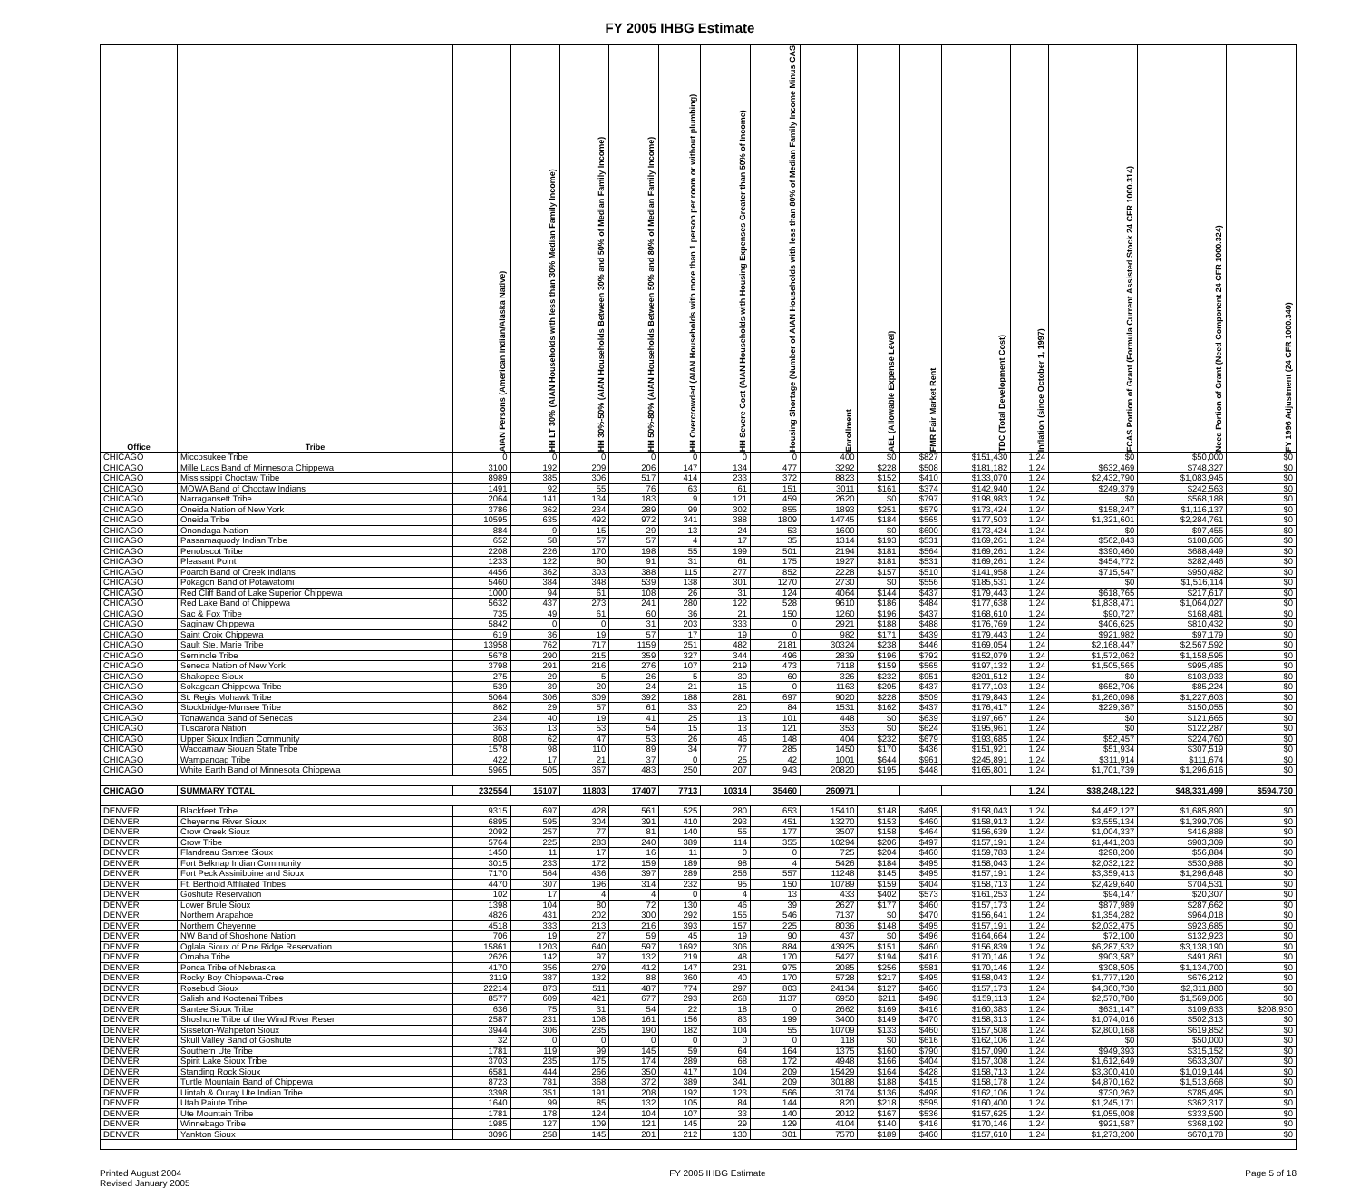FY 2005 IHBG Estimate
| Office | Tribe | AIAN Persons (American Indian/Alaska Native) | HH LT 30% (AIAN Households with less than 30% Median Family Income) | HH 30%-50% (AIAN Households Between 30% and 50% of Median Family Income) | HH 50%-80% (AIAN Households Between 50% and 80% of Median Family Income) | HH Overcrowded (AIAN Households with more than 1 person per room or without plumbing) | HH Severe Cost (AIAN Households with Housing Expenses Greater than 50% of Income) | Housing Shortage (Number of AIAN Households with less than 80% of Median Family Income Minus CAS | Enrollment | AEL (Allowable Expense Level) | FMR Fair Market Rent | TDC (Total Development Cost) | Inflation (since October 1, 1997) | FCAS Portion of Grant (Formula Current Assisted Stock 24 CFR 1000.314) | Need Portion of Grant (Need Component 24 CFR 1000.324) | FY 1996 Adjustment (24 CFR 1000.340) |
| --- | --- | --- | --- | --- | --- | --- | --- | --- | --- | --- | --- | --- | --- | --- | --- | --- |
| CHICAGO | Miccosukee Tribe | 0 | 0 | 0 | 0 | 0 | 0 | 0 | 400 | $0 | $827 | $151,430 | 1.24 | $0 | $50,000 | $0 |
| CHICAGO | Mille Lacs Band of Minnesota Chippewa | 3100 | 192 | 209 | 206 | 147 | 134 | 477 | 3292 | $228 | $508 | $181,182 | 1.24 | $632,469 | $748,327 | $0 |
| CHICAGO | Mississippi Choctaw Tribe | 8989 | 385 | 306 | 517 | 414 | 233 | 372 | 8823 | $152 | $410 | $133,070 | 1.24 | $2,432,790 | $1,083,945 | $0 |
| CHICAGO | MOWA Band of Choctaw Indians | 1491 | 92 | 55 | 76 | 63 | 61 | 151 | 3011 | $161 | $374 | $142,940 | 1.24 | $249,379 | $242,563 | $0 |
| CHICAGO | Narragansett Tribe | 2064 | 141 | 134 | 183 | 9 | 121 | 459 | 2620 | $0 | $797 | $198,983 | 1.24 | $0 | $568,188 | $0 |
| CHICAGO | Oneida Nation of New York | 3786 | 362 | 234 | 289 | 99 | 302 | 855 | 1893 | $251 | $579 | $173,424 | 1.24 | $158,247 | $1,116,137 | $0 |
| CHICAGO | Oneida Tribe | 10595 | 635 | 492 | 972 | 341 | 388 | 1809 | 14745 | $184 | $565 | $177,503 | 1.24 | $1,321,601 | $2,284,761 | $0 |
| CHICAGO | Onondaga Nation | 884 | 9 | 15 | 29 | 13 | 24 | 53 | 1600 | $0 | $600 | $173,424 | 1.24 | $0 | $97,455 | $0 |
| CHICAGO | Passamaquody Indian Tribe | 652 | 58 | 57 | 57 | 4 | 17 | 35 | 1314 | $193 | $531 | $169,261 | 1.24 | $562,843 | $108,606 | $0 |
| CHICAGO | Penobscot Tribe | 2208 | 226 | 170 | 198 | 55 | 199 | 501 | 2194 | $181 | $564 | $169,261 | 1.24 | $390,460 | $688,449 | $0 |
| CHICAGO | Pleasant Point | 1233 | 122 | 80 | 91 | 31 | 61 | 175 | 1927 | $181 | $531 | $169,261 | 1.24 | $454,772 | $282,446 | $0 |
| CHICAGO | Poarch Band of Creek Indians | 4456 | 362 | 303 | 388 | 115 | 277 | 852 | 2228 | $157 | $510 | $141,958 | 1.24 | $715,547 | $950,482 | $0 |
| CHICAGO | Pokagon Band of Potawatomi | 5460 | 384 | 348 | 539 | 138 | 301 | 1270 | 2730 | $0 | $556 | $185,531 | 1.24 | $0 | $1,516,114 | $0 |
| CHICAGO | Red Cliff Band of Lake Superior Chippewa | 1000 | 94 | 61 | 108 | 26 | 31 | 124 | 4064 | $144 | $437 | $179,443 | 1.24 | $618,765 | $217,617 | $0 |
| CHICAGO | Red Lake Band of Chippewa | 5632 | 437 | 273 | 241 | 280 | 122 | 528 | 9610 | $186 | $484 | $177,638 | 1.24 | $1,838,471 | $1,064,027 | $0 |
| CHICAGO | Sac & Fox Tribe | 735 | 49 | 61 | 60 | 36 | 21 | 150 | 1260 | $196 | $437 | $168,610 | 1.24 | $90,727 | $168,481 | $0 |
| CHICAGO | Saginaw Chippewa | 5842 | 0 | 0 | 31 | 203 | 333 | 0 | 2921 | $188 | $488 | $176,769 | 1.24 | $406,625 | $810,432 | $0 |
| CHICAGO | Saint Croix Chippewa | 619 | 36 | 19 | 57 | 17 | 19 | 0 | 982 | $171 | $439 | $179,443 | 1.24 | $921,982 | $97,179 | $0 |
| CHICAGO | Sault Ste. Marie Tribe | 13958 | 762 | 717 | 1159 | 251 | 482 | 2181 | 30324 | $238 | $446 | $169,054 | 1.24 | $2,168,447 | $2,567,592 | $0 |
| CHICAGO | Seminole Tribe | 5678 | 290 | 215 | 359 | 327 | 344 | 496 | 2839 | $196 | $792 | $152,079 | 1.24 | $1,572,062 | $1,158,595 | $0 |
| CHICAGO | Seneca Nation of New York | 3798 | 291 | 216 | 276 | 107 | 219 | 473 | 7118 | $159 | $565 | $197,132 | 1.24 | $1,505,565 | $995,485 | $0 |
| CHICAGO | Shakopee Sioux | 275 | 29 | 5 | 26 | 5 | 30 | 60 | 326 | $232 | $951 | $201,512 | 1.24 | $0 | $103,933 | $0 |
| CHICAGO | Sokagoan Chippewa Tribe | 539 | 39 | 20 | 24 | 21 | 15 | 0 | 1163 | $205 | $437 | $177,103 | 1.24 | $652,706 | $85,224 | $0 |
| CHICAGO | St. Regis Mohawk Tribe | 5064 | 306 | 309 | 392 | 188 | 281 | 697 | 9020 | $228 | $509 | $179,843 | 1.24 | $1,260,098 | $1,227,603 | $0 |
| CHICAGO | Stockbridge-Munsee Tribe | 862 | 29 | 57 | 61 | 33 | 20 | 84 | 1531 | $162 | $437 | $176,417 | 1.24 | $229,367 | $150,055 | $0 |
| CHICAGO | Tonawanda Band of Senecas | 234 | 40 | 19 | 41 | 25 | 13 | 101 | 448 | $0 | $639 | $197,667 | 1.24 | $0 | $121,665 | $0 |
| CHICAGO | Tuscarora Nation | 363 | 13 | 53 | 54 | 15 | 13 | 121 | 353 | $0 | $624 | $195,961 | 1.24 | $0 | $122,287 | $0 |
| CHICAGO | Upper Sioux Indian Community | 808 | 62 | 47 | 53 | 26 | 46 | 148 | 404 | $232 | $679 | $193,685 | 1.24 | $52,457 | $224,760 | $0 |
| CHICAGO | Waccamaw Siouan State Tribe | 1578 | 98 | 110 | 89 | 34 | 77 | 285 | 1450 | $170 | $436 | $151,921 | 1.24 | $51,934 | $307,519 | $0 |
| CHICAGO | Wampanoag Tribe | 422 | 17 | 21 | 37 | 0 | 25 | 42 | 1001 | $644 | $961 | $245,891 | 1.24 | $311,914 | $111,674 | $0 |
| CHICAGO | White Earth Band of Minnesota Chippewa | 5965 | 505 | 367 | 483 | 250 | 207 | 943 | 20820 | $195 | $448 | $165,801 | 1.24 | $1,701,739 | $1,296,616 | $0 |
| CHICAGO | SUMMARY TOTAL | 232554 | 15107 | 11803 | 17407 | 7713 | 10314 | 35460 | 260971 | | | | 1.24 | $38,248,122 | $48,331,499 | $594,730 |
| DENVER | Blackfeet Tribe | 9315 | 697 | 428 | 561 | 525 | 280 | 653 | 15410 | $148 | $495 | $158,043 | 1.24 | $4,452,127 | $1,685,890 | $0 |
| DENVER | Cheyenne River Sioux | 6895 | 595 | 304 | 391 | 410 | 293 | 451 | 13270 | $153 | $460 | $158,913 | 1.24 | $3,555,134 | $1,399,706 | $0 |
| DENVER | Crow Creek Sioux | 2092 | 257 | 77 | 81 | 140 | 55 | 177 | 3507 | $158 | $464 | $156,639 | 1.24 | $1,004,337 | $416,888 | $0 |
| DENVER | Crow Tribe | 5764 | 225 | 283 | 240 | 389 | 114 | 355 | 10294 | $206 | $497 | $157,191 | 1.24 | $1,441,203 | $903,309 | $0 |
| DENVER | Flandreau Santee Sioux | 1450 | 11 | 17 | 16 | 11 | 0 | 0 | 725 | $204 | $460 | $159,783 | 1.24 | $298,200 | $56,884 | $0 |
| DENVER | Fort Belknap Indian Community | 3015 | 233 | 172 | 159 | 189 | 98 | 4 | 5426 | $184 | $495 | $158,043 | 1.24 | $2,032,122 | $530,988 | $0 |
| DENVER | Fort Peck Assiniboine and Sioux | 7170 | 564 | 436 | 397 | 289 | 256 | 557 | 11248 | $145 | $495 | $157,191 | 1.24 | $3,359,413 | $1,296,648 | $0 |
| DENVER | Ft. Berthold Affiliated Tribes | 4470 | 307 | 196 | 314 | 232 | 95 | 150 | 10789 | $159 | $404 | $158,713 | 1.24 | $2,429,640 | $704,531 | $0 |
| DENVER | Goshute Reservation | 102 | 17 | 4 | 4 | 0 | 4 | 13 | 433 | $402 | $573 | $161,253 | 1.24 | $94,147 | $20,307 | $0 |
| DENVER | Lower Brule Sioux | 1398 | 104 | 80 | 72 | 130 | 46 | 39 | 2627 | $177 | $460 | $157,173 | 1.24 | $877,989 | $287,662 | $0 |
| DENVER | Northern Arapahoe | 4826 | 431 | 202 | 300 | 292 | 155 | 546 | 7137 | $0 | $470 | $156,641 | 1.24 | $1,354,282 | $964,018 | $0 |
| DENVER | Northern Cheyenne | 4518 | 333 | 213 | 216 | 393 | 157 | 225 | 8036 | $148 | $495 | $157,191 | 1.24 | $2,032,475 | $923,685 | $0 |
| DENVER | NW Band of Shoshone Nation | 706 | 19 | 27 | 59 | 45 | 19 | 90 | 437 | $0 | $496 | $164,664 | 1.24 | $72,100 | $132,923 | $0 |
| DENVER | Oglala Sioux of Pine Ridge Reservation | 15861 | 1203 | 640 | 597 | 1692 | 306 | 884 | 43925 | $151 | $460 | $156,839 | 1.24 | $6,287,532 | $3,138,190 | $0 |
| DENVER | Omaha Tribe | 2626 | 142 | 97 | 132 | 219 | 48 | 170 | 5427 | $194 | $416 | $170,146 | 1.24 | $903,587 | $491,861 | $0 |
| DENVER | Ponca Tribe of Nebraska | 4170 | 356 | 279 | 412 | 147 | 231 | 975 | 2085 | $256 | $581 | $170,146 | 1.24 | $308,505 | $1,134,700 | $0 |
| DENVER | Rocky Boy Chippewa-Cree | 3119 | 387 | 132 | 88 | 360 | 40 | 170 | 5728 | $217 | $495 | $158,043 | 1.24 | $1,777,120 | $676,212 | $0 |
| DENVER | Rosebud Sioux | 22214 | 873 | 511 | 487 | 774 | 297 | 803 | 24134 | $127 | $460 | $157,173 | 1.24 | $4,360,730 | $2,311,880 | $0 |
| DENVER | Salish and Kootenai Tribes | 8577 | 609 | 421 | 677 | 293 | 268 | 1137 | 6950 | $211 | $498 | $159,113 | 1.24 | $2,570,780 | $1,569,006 | $0 |
| DENVER | Santee Sioux Tribe | 636 | 75 | 31 | 54 | 22 | 18 | 0 | 2662 | $169 | $416 | $160,383 | 1.24 | $631,147 | $109,633 | $208,930 |
| DENVER | Shoshone Tribe of the Wind River Reser | 2587 | 231 | 108 | 161 | 156 | 83 | 199 | 3400 | $149 | $470 | $158,313 | 1.24 | $1,074,016 | $502,313 | $0 |
| DENVER | Sisseton-Wahpeton Sioux | 3944 | 306 | 235 | 190 | 182 | 104 | 55 | 10709 | $133 | $460 | $157,508 | 1.24 | $2,800,168 | $619,852 | $0 |
| DENVER | Skull Valley Band of Goshute | 32 | 0 | 0 | 0 | 0 | 0 | 0 | 118 | $0 | $616 | $162,106 | 1.24 | $0 | $50,000 | $0 |
| DENVER | Southern Ute Tribe | 1781 | 119 | 99 | 145 | 59 | 64 | 164 | 1375 | $160 | $790 | $157,090 | 1.24 | $949,393 | $315,152 | $0 |
| DENVER | Spirit Lake Sioux Tribe | 3703 | 235 | 175 | 174 | 289 | 68 | 172 | 4948 | $166 | $404 | $157,308 | 1.24 | $1,612,649 | $633,307 | $0 |
| DENVER | Standing Rock Sioux | 6581 | 444 | 266 | 350 | 417 | 104 | 209 | 15429 | $164 | $428 | $158,713 | 1.24 | $3,300,410 | $1,019,144 | $0 |
| DENVER | Turtle Mountain Band of Chippewa | 8723 | 781 | 368 | 372 | 389 | 341 | 209 | 30188 | $188 | $415 | $158,178 | 1.24 | $4,870,162 | $1,513,668 | $0 |
| DENVER | Uintah & Ouray Ute Indian Tribe | 3398 | 351 | 191 | 208 | 192 | 123 | 566 | 3174 | $136 | $498 | $162,106 | 1.24 | $730,262 | $785,495 | $0 |
| DENVER | Utah Paiute Tribe | 1640 | 99 | 85 | 132 | 105 | 84 | 144 | 820 | $218 | $595 | $160,400 | 1.24 | $1,245,171 | $362,317 | $0 |
| DENVER | Ute Mountain Tribe | 1781 | 178 | 124 | 104 | 107 | 33 | 140 | 2012 | $167 | $536 | $157,625 | 1.24 | $1,055,008 | $333,590 | $0 |
| DENVER | Winnebago Tribe | 1985 | 127 | 109 | 121 | 145 | 29 | 129 | 4104 | $140 | $416 | $170,146 | 1.24 | $921,587 | $368,192 | $0 |
| DENVER | Yankton Sioux | 3096 | 258 | 145 | 201 | 212 | 130 | 301 | 7570 | $189 | $460 | $157,610 | 1.24 | $1,273,200 | $670,178 | $0 |
Printed August 2004
Revised January 2005
FY 2005 IHBG Estimate Page 5 of 18